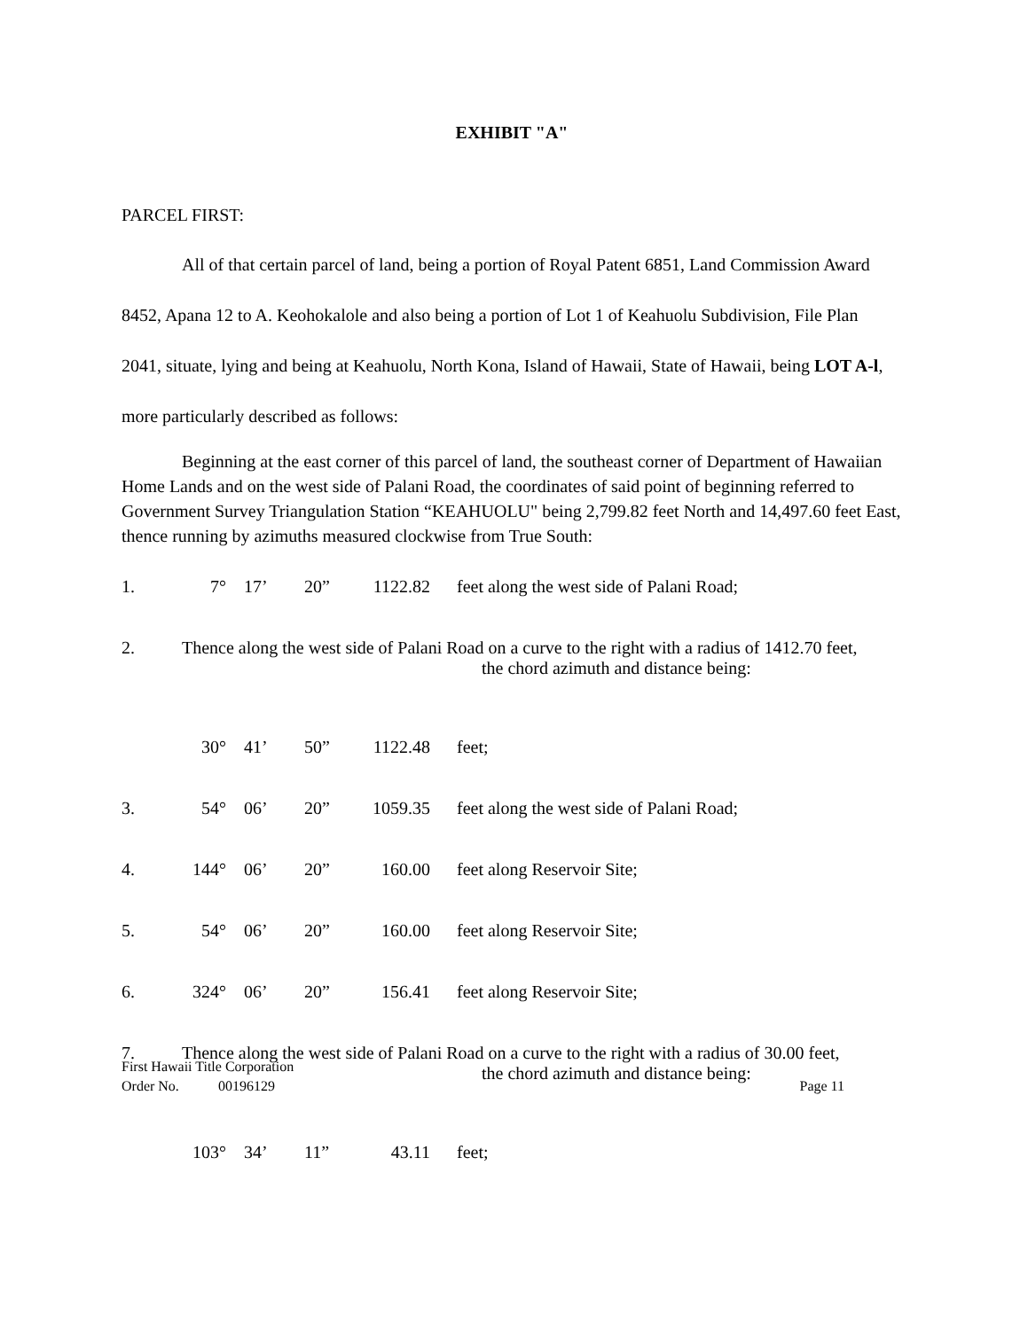EXHIBIT "A"
PARCEL FIRST:
All of that certain parcel of land, being a portion of Royal Patent 6851, Land Commission Award 8452, Apana 12 to A. Keohokalole and also being a portion of Lot 1 of Keahuolu Subdivision, File Plan 2041, situate, lying and being at Keahuolu, North Kona, Island of Hawaii, State of Hawaii, being LOT A-l, more particularly described as follows:
Beginning at the east corner of this parcel of land, the southeast corner of Department of Hawaiian Home Lands and on the west side of Palani Road, the coordinates of said point of beginning referred to Government Survey Triangulation Station “KEAHUOLU" being 2,799.82 feet North and 14,497.60 feet East, thence running by azimuths measured clockwise from True South:
| 1. | 7° | 17’ | 20” | 1122.82 | feet along the west side of Palani Road; |
| 2. | Thence along the west side of Palani Road on a curve to the right with a radius of 1412.70 feet, the chord azimuth and distance being: | | | | |
| | 30° | 41’ | 50” | 1122.48 | feet; |
| 3. | 54° | 06’ | 20” | 1059.35 | feet along the west side of Palani Road; |
| 4. | 144° | 06’ | 20” | 160.00 | feet along Reservoir Site; |
| 5. | 54° | 06’ | 20” | 160.00 | feet along Reservoir Site; |
| 6. | 324° | 06’ | 20” | 156.41 | feet along Reservoir Site; |
| 7. | Thence along the west side of Palani Road on a curve to the right with a radius of 30.00 feet, the chord azimuth and distance being: | | | | |
| | 103° | 34’ | 11” | 43.11 | feet; |
First Hawaii Title Corporation
Order No. 00196129 Page 11